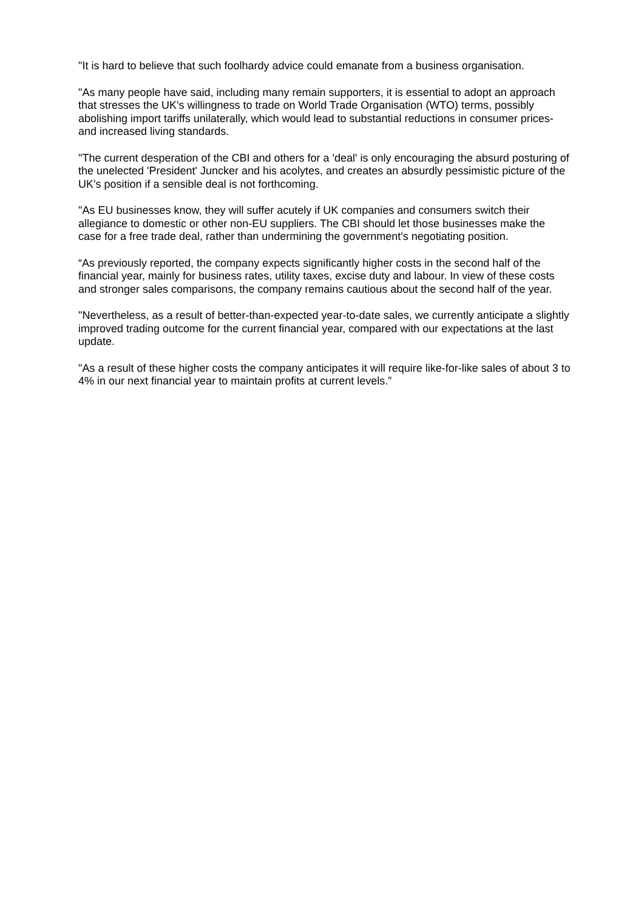"It is hard to believe that such foolhardy advice could emanate from a business organisation.
"As many people have said, including many remain supporters, it is essential to adopt an approach that stresses the UK's willingness to trade on World Trade Organisation (WTO) terms, possibly abolishing import tariffs unilaterally, which would lead to substantial reductions in consumer prices- and increased living standards.
"The current desperation of the CBI and others for a 'deal' is only encouraging the absurd posturing of the unelected 'President' Juncker and his acolytes, and creates an absurdly pessimistic picture of the UK's position if a sensible deal is not forthcoming.
"As EU businesses know, they will suffer acutely if UK companies and consumers switch their allegiance to domestic or other non-EU suppliers. The CBI should let those businesses make the case for a free trade deal, rather than undermining the government's negotiating position.
“As previously reported, the company expects significantly higher costs in the second half of the financial year, mainly for business rates, utility taxes, excise duty and labour. In view of these costs and stronger sales comparisons, the company remains cautious about the second half of the year.
"Nevertheless, as a result of better-than-expected year-to-date sales, we currently anticipate a slightly improved trading outcome for the current financial year, compared with our expectations at the last update.
"As a result of these higher costs the company anticipates it will require like-for-like sales of about 3 to 4% in our next financial year to maintain profits at current levels.”